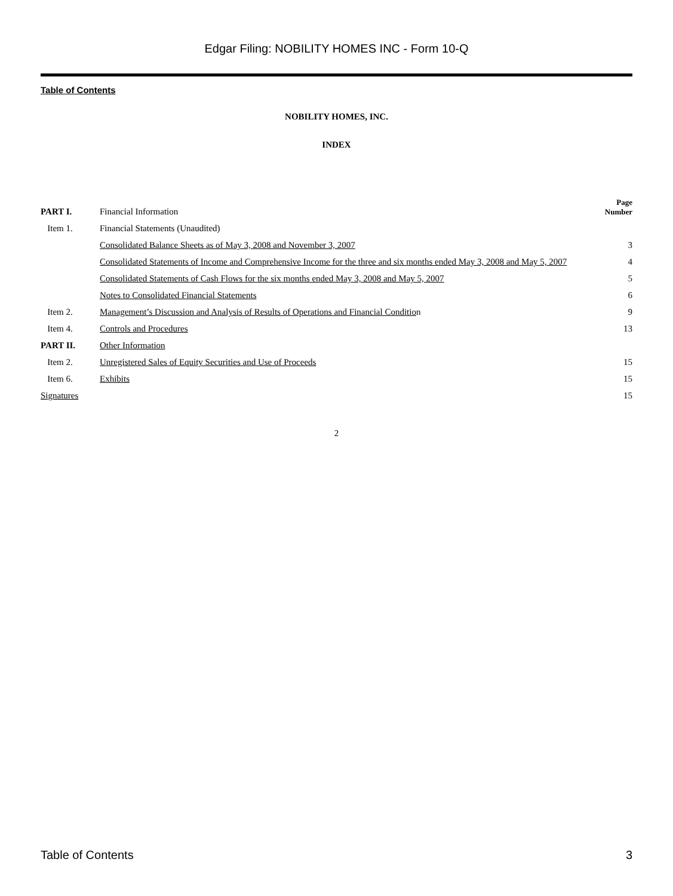Edgar Filing: NOBILITY HOMES INC - Form 10-Q
Table of Contents
NOBILITY HOMES, INC.
INDEX
| PART I. | Financial Information | Page Number |
| Item 1. | Financial Statements (Unaudited) | |
| | Consolidated Balance Sheets as of May 3, 2008 and November 3, 2007 | 3 |
| | Consolidated Statements of Income and Comprehensive Income for the three and six months ended May 3, 2008 and May 5, 2007 | 4 |
| | Consolidated Statements of Cash Flows for the six months ended May 3, 2008 and May 5, 2007 | 5 |
| | Notes to Consolidated Financial Statements | 6 |
| Item 2. | Management’s Discussion and Analysis of Results of Operations and Financial Conditio n | 9 |
| Item 4. | Controls and Procedures | 13 |
| PART II. | Other Information | |
| Item 2. | Unregistered Sales of Equity Securities and Use of Proceeds | 15 |
| Item 6. | Exhibits | 15 |
| Signatures | | 15 |
2
Table of Contents 3